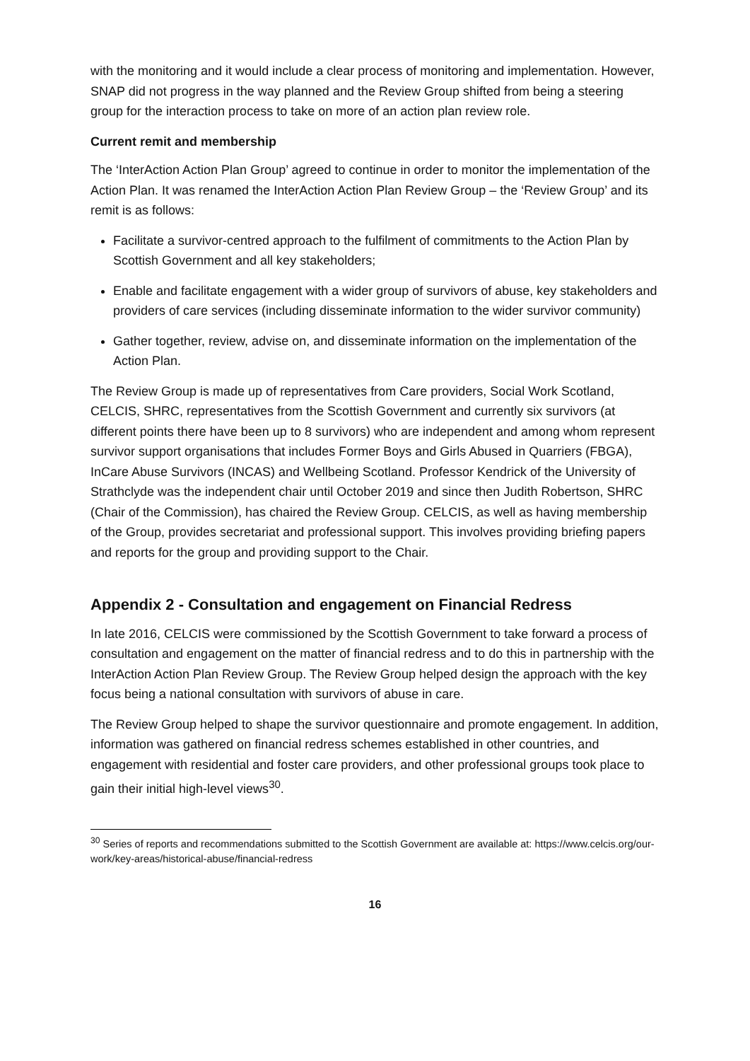with the monitoring and it would include a clear process of monitoring and implementation. However, SNAP did not progress in the way planned and the Review Group shifted from being a steering group for the interaction process to take on more of an action plan review role.
Current remit and membership
The ‘InterAction Action Plan Group’ agreed to continue in order to monitor the implementation of the Action Plan. It was renamed the InterAction Action Plan Review Group – the ‘Review Group’ and its remit is as follows:
Facilitate a survivor-centred approach to the fulfilment of commitments to the Action Plan by Scottish Government and all key stakeholders;
Enable and facilitate engagement with a wider group of survivors of abuse, key stakeholders and providers of care services (including disseminate information to the wider survivor community)
Gather together, review, advise on, and disseminate information on the implementation of the Action Plan.
The Review Group is made up of representatives from Care providers, Social Work Scotland, CELCIS, SHRC, representatives from the Scottish Government and currently six survivors (at different points there have been up to 8 survivors) who are independent and among whom represent survivor support organisations that includes Former Boys and Girls Abused in Quarriers (FBGA), InCare Abuse Survivors (INCAS) and Wellbeing Scotland. Professor Kendrick of the University of Strathclyde was the independent chair until October 2019 and since then Judith Robertson, SHRC (Chair of the Commission), has chaired the Review Group. CELCIS, as well as having membership of the Group, provides secretariat and professional support. This involves providing briefing papers and reports for the group and providing support to the Chair.
Appendix 2 - Consultation and engagement on Financial Redress
In late 2016, CELCIS were commissioned by the Scottish Government to take forward a process of consultation and engagement on the matter of financial redress and to do this in partnership with the InterAction Action Plan Review Group. The Review Group helped design the approach with the key focus being a national consultation with survivors of abuse in care.
The Review Group helped to shape the survivor questionnaire and promote engagement. In addition, information was gathered on financial redress schemes established in other countries, and engagement with residential and foster care providers, and other professional groups took place to gain their initial high-level views<sup>30</sup>.
<sup>30</sup> Series of reports and recommendations submitted to the Scottish Government are available at: https://www.celcis.org/our-work/key-areas/historical-abuse/financial-redress
16